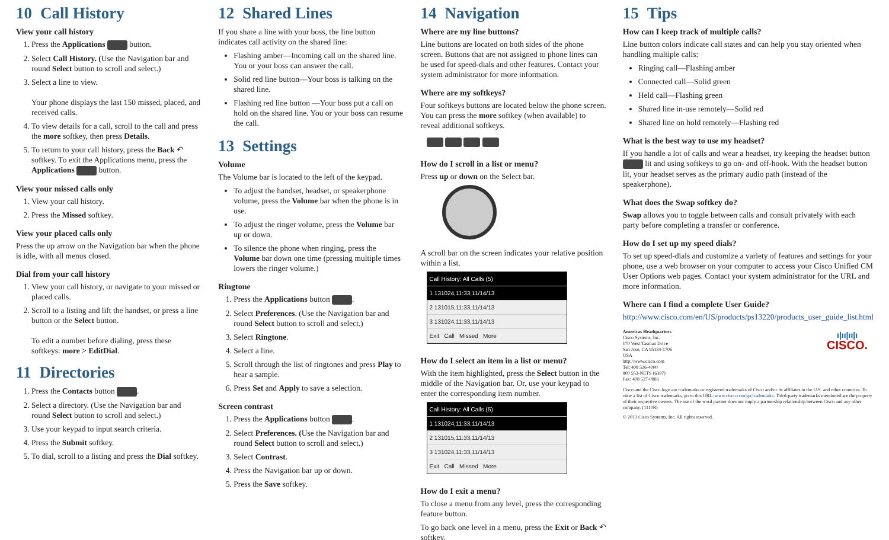10 Call History
View your call history
1. Press the Applications button.
2. Select Call History. (Use the Navigation bar and round Select button to scroll and select.)
3. Select a line to view.
Your phone displays the last 150 missed, placed, and received calls.
4. To view details for a call, scroll to the call and press the more softkey, then press Details.
5. To return to your call history, press the Back ↶ softkey. To exit the Applications menu, press the Applications button.
View your missed calls only
1. View your call history.
2. Press the Missed softkey.
View your placed calls only
Press the up arrow on the Navigation bar when the phone is idle, with all menus closed.
Dial from your call history
1. View your call history, or navigate to your missed or placed calls.
2. Scroll to a listing and lift the handset, or press a line button or the Select button.
To edit a number before dialing, press these softkeys: more > EditDial.
11 Directories
1. Press the Contacts button .
2. Select a directory. (Use the Navigation bar and round Select button to scroll and select.)
3. Use your keypad to input search criteria.
4. Press the Submit softkey.
5. To dial, scroll to a listing and press the Dial softkey.
12 Shared Lines
If you share a line with your boss, the line button indicates call activity on the shared line:
Flashing amber—Incoming call on the shared line. You or your boss can answer the call.
Solid red line button—Your boss is talking on the shared line.
Flashing red line button —Your boss put a call on hold on the shared line. You or your boss can resume the call.
13 Settings
Volume
The Volume bar is located to the left of the keypad.
To adjust the handset, headset, or speakerphone volume, press the Volume bar when the phone is in use.
To adjust the ringer volume, press the Volume bar up or down.
To silence the phone when ringing, press the Volume bar down one time (pressing multiple times lowers the ringer volume.)
Ringtone
1. Press the Applications button .
2. Select Preferences. (Use the Navigation bar and round Select button to scroll and select.)
3. Select Ringtone.
4. Select a line.
5. Scroll through the list of ringtones and press Play to hear a sample.
6. Press Set and Apply to save a selection.
Screen contrast
1. Press the Applications button .
2. Select Preferences. (Use the Navigation bar and round Select button to scroll and select.)
3. Select Contrast.
4. Press the Navigation bar up or down.
5. Press the Save softkey.
14 Navigation
Where are my line buttons?
Line buttons are located on both sides of the phone screen. Buttons that are not assigned to phone lines can be used for speed-dials and other features. Contact your system administrator for more information.
Where are my softkeys?
Four softkeys buttons are located below the phone screen. You can press the more softkey (when available) to reveal additional softkeys.
How do I scroll in a list or menu?
Press up or down on the Select bar.
A scroll bar on the screen indicates your relative position within a list.
Call History: All Calls (5)
1 131024,11:33,11/14/13
2 131015,11:33,11/14/13
3 131024,11:33,11/14/13
Exit Call Missed More
How do I select an item in a list or menu?
With the item highlighted, press the Select button in the middle of the Navigation bar. Or, use your keypad to enter the corresponding item number.
Call History: All Calls (5)
1 131024,11:33,11/14/13
2 131015,11:33,11/14/13
3 131024,11:33,11/14/13
Exit Call Missed More
How do I exit a menu?
To close a menu from any level, press the corresponding feature button.
To go back one level in a menu, press the Exit or Back ↶ softkey.
15 Tips
How can I keep track of multiple calls?
Line button colors indicate call states and can help you stay oriented when handling multiple calls:
Ringing call—Flashing amber
Connected call—Solid green
Held call—Flashing green
Shared line in-use remotely—Solid red
Shared line on hold remotely—Flashing red
What is the best way to use my headset?
If you handle a lot of calls and wear a headset, try keeping the headset button lit and using softkeys to go on- and off-hook. With the headset button lit, your headset serves as the primary audio path (instead of the speakerphone).
What does the Swap softkey do?
Swap allows you to toggle between calls and consult privately with each party before completing a transfer or conference.
How do I set up my speed dials?
To set up speed-dials and customize a variety of features and settings for your phone, use a web browser on your computer to access your Cisco Unified CM User Options web pages. Contact your system administrator for the URL and more information.
Where can I find a complete User Guide?
http://www.cisco.com/en/US/products/ps13220/products_user_guide_list.html
Americas Headquarters
Cisco Systems, Inc.
170 West Tasman Drive
San Jose, CA 95134-1706
USA
http://www.cisco.com
Tel: 408 526-4000
800 553-NETS (6387)
Fax: 408 527-0883
ı|ıı|ıı|ı
CISCO.
Cisco and the Cisco logo are trademarks or registered trademarks of Cisco and/or its affiliates in the U.S. and other countries. To view a list of Cisco trademarks, go to this URL: www.cisco.com/go/trademarks. Third-party trademarks mentioned are the property of their respective owners. The use of the word partner does not imply a partnership relationship between Cisco and any other company. (1110R)
© 2013 Cisco Systems, Inc. All rights reserved.